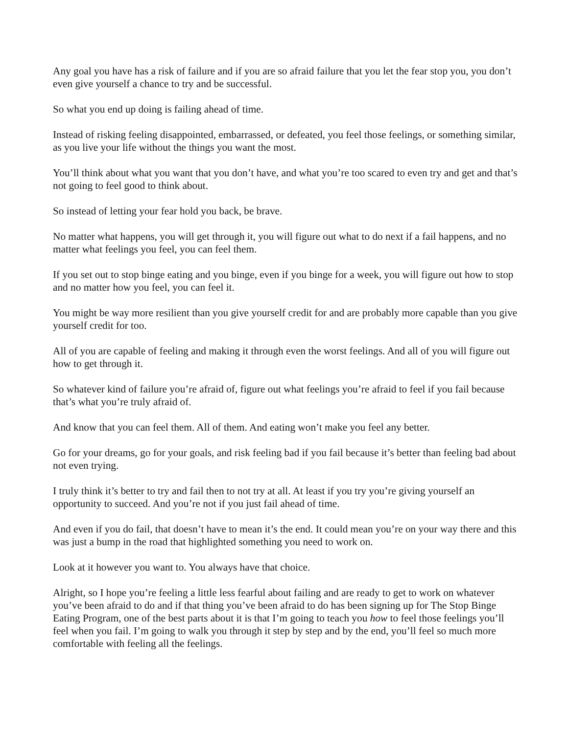Any goal you have has a risk of failure and if you are so afraid failure that you let the fear stop you, you don’t even give yourself a chance to try and be successful.
So what you end up doing is failing ahead of time.
Instead of risking feeling disappointed, embarrassed, or defeated, you feel those feelings, or something similar, as you live your life without the things you want the most.
You’ll think about what you want that you don’t have, and what you’re too scared to even try and get and that’s not going to feel good to think about.
So instead of letting your fear hold you back, be brave.
No matter what happens, you will get through it, you will figure out what to do next if a fail happens, and no matter what feelings you feel, you can feel them.
If you set out to stop binge eating and you binge, even if you binge for a week, you will figure out how to stop and no matter how you feel, you can feel it.
You might be way more resilient than you give yourself credit for and are probably more capable than you give yourself credit for too.
All of you are capable of feeling and making it through even the worst feelings. And all of you will figure out how to get through it.
So whatever kind of failure you’re afraid of, figure out what feelings you’re afraid to feel if you fail because that’s what you’re truly afraid of.
And know that you can feel them. All of them. And eating won’t make you feel any better.
Go for your dreams, go for your goals, and risk feeling bad if you fail because it’s better than feeling bad about not even trying.
I truly think it’s better to try and fail then to not try at all. At least if you try you’re giving yourself an opportunity to succeed. And you’re not if you just fail ahead of time.
And even if you do fail, that doesn’t have to mean it’s the end. It could mean you’re on your way there and this was just a bump in the road that highlighted something you need to work on.
Look at it however you want to. You always have that choice.
Alright, so I hope you’re feeling a little less fearful about failing and are ready to get to work on whatever you’ve been afraid to do and if that thing you’ve been afraid to do has been signing up for The Stop Binge Eating Program, one of the best parts about it is that I’m going to teach you how to feel those feelings you’ll feel when you fail. I’m going to walk you through it step by step and by the end, you’ll feel so much more comfortable with feeling all the feelings.